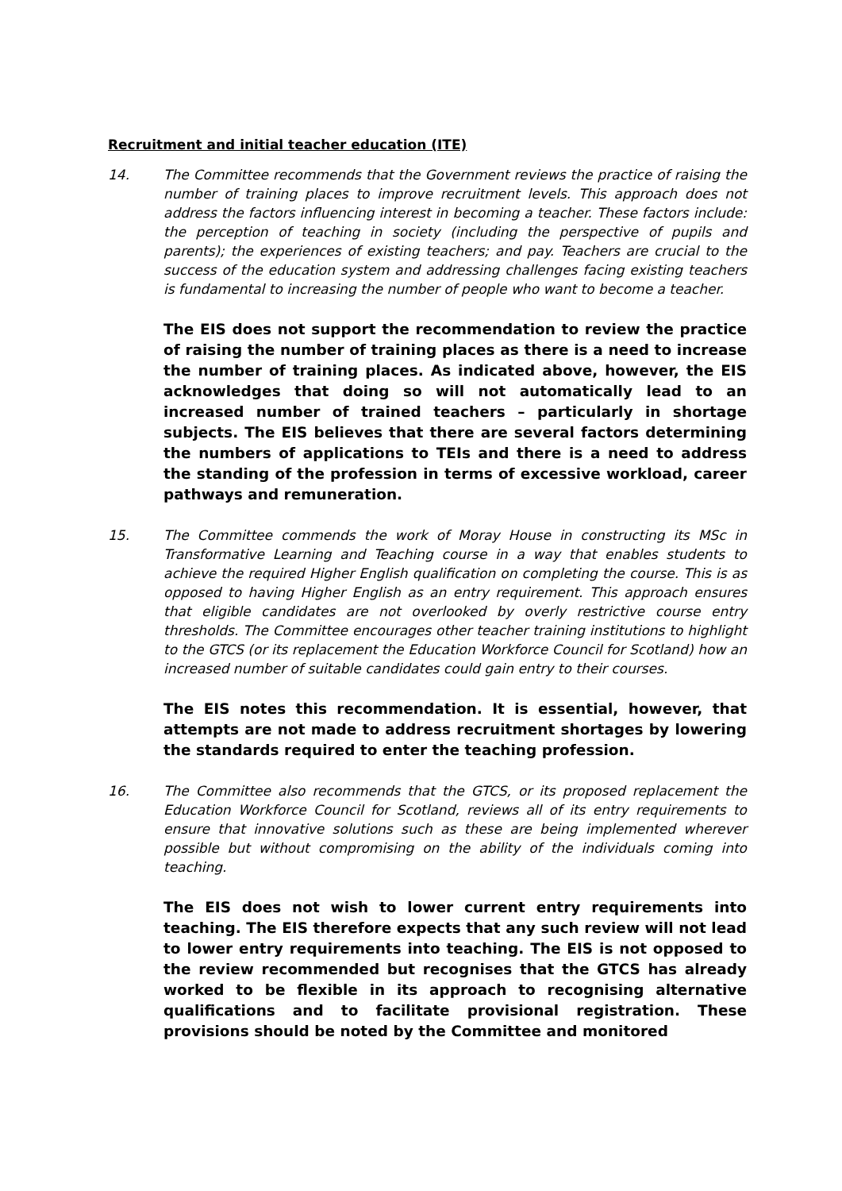Recruitment and initial teacher education (ITE)
14. The Committee recommends that the Government reviews the practice of raising the number of training places to improve recruitment levels. This approach does not address the factors influencing interest in becoming a teacher. These factors include: the perception of teaching in society (including the perspective of pupils and parents); the experiences of existing teachers; and pay. Teachers are crucial to the success of the education system and addressing challenges facing existing teachers is fundamental to increasing the number of people who want to become a teacher.
The EIS does not support the recommendation to review the practice of raising the number of training places as there is a need to increase the number of training places. As indicated above, however, the EIS acknowledges that doing so will not automatically lead to an increased number of trained teachers – particularly in shortage subjects. The EIS believes that there are several factors determining the numbers of applications to TEIs and there is a need to address the standing of the profession in terms of excessive workload, career pathways and remuneration.
15. The Committee commends the work of Moray House in constructing its MSc in Transformative Learning and Teaching course in a way that enables students to achieve the required Higher English qualification on completing the course. This is as opposed to having Higher English as an entry requirement. This approach ensures that eligible candidates are not overlooked by overly restrictive course entry thresholds. The Committee encourages other teacher training institutions to highlight to the GTCS (or its replacement the Education Workforce Council for Scotland) how an increased number of suitable candidates could gain entry to their courses.
The EIS notes this recommendation. It is essential, however, that attempts are not made to address recruitment shortages by lowering the standards required to enter the teaching profession.
16. The Committee also recommends that the GTCS, or its proposed replacement the Education Workforce Council for Scotland, reviews all of its entry requirements to ensure that innovative solutions such as these are being implemented wherever possible but without compromising on the ability of the individuals coming into teaching.
The EIS does not wish to lower current entry requirements into teaching. The EIS therefore expects that any such review will not lead to lower entry requirements into teaching. The EIS is not opposed to the review recommended but recognises that the GTCS has already worked to be flexible in its approach to recognising alternative qualifications and to facilitate provisional registration. These provisions should be noted by the Committee and monitored